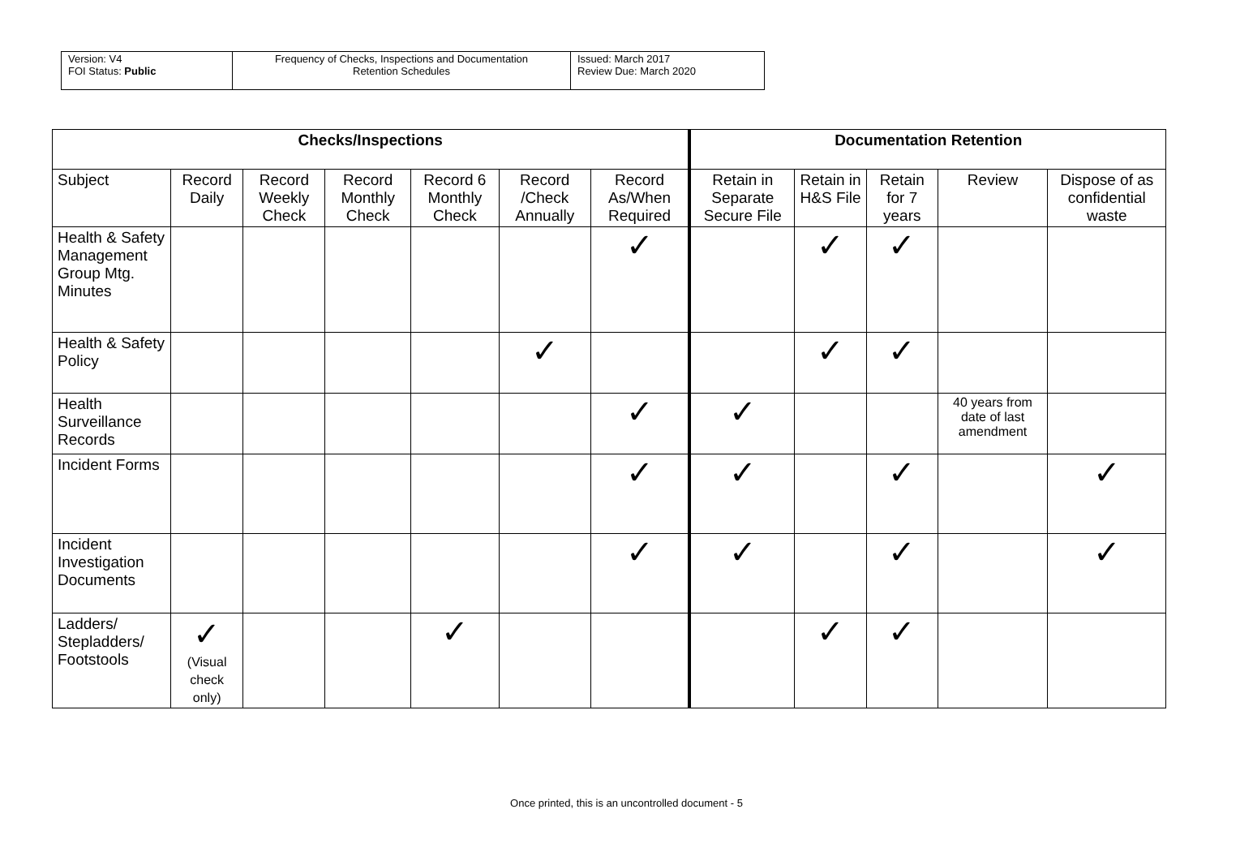| Version: V4 FOI Status: Public | Frequency of Checks, Inspections and Documentation Retention Schedules | Issued: March 2017 Review Due: March 2020 |
| Checks/Inspections | | | | | | | Documentation Retention | | | | |
| --- | --- | --- | --- | --- | --- | --- | --- | --- | --- | --- | --- |
| Subject | Record Daily | Record Weekly Check | Record Monthly Check | Record 6 Monthly Check | Record /Check Annually | Record As/When Required | Retain in Separate Secure File | Retain in H&S File | Retain for 7 years | Review | Dispose of as confidential waste |
| Health & Safety Management Group Mtg. Minutes | | | | | | ✓ | | ✓ | ✓ | | |
| Health & Safety Policy | | | | | ✓ | | | ✓ | ✓ | | |
| Health Surveillance Records | | | | | | ✓ | ✓ | | | 40 years from date of last amendment | |
| Incident Forms | | | | | | ✓ | ✓ | | ✓ | | ✓ |
| Incident Investigation Documents | | | | | | ✓ | ✓ | | ✓ | | ✓ |
| Ladders/ Stepladders/ Footstools | ✓ (Visual check only) | | | ✓ | | | | ✓ | ✓ | | |
Once printed, this is an uncontrolled document - 5